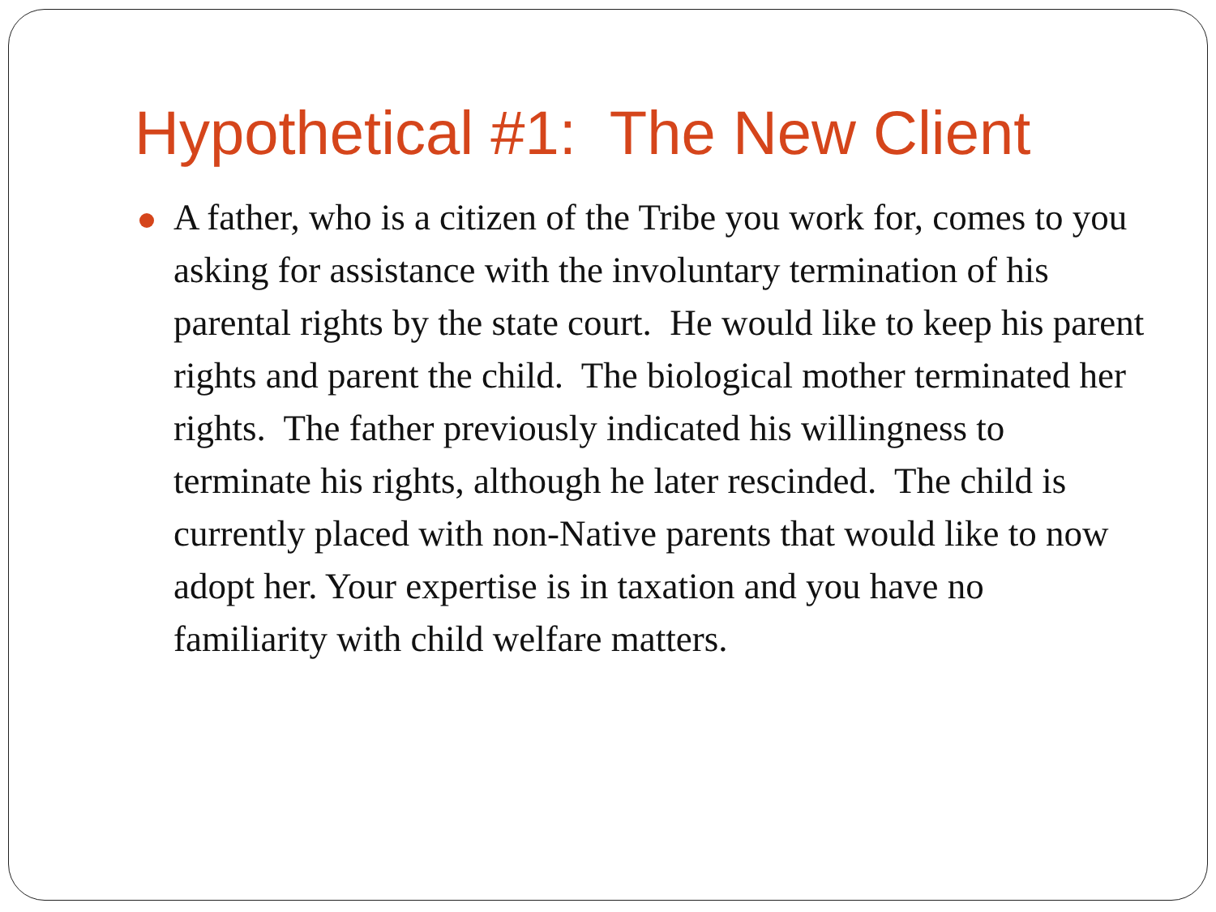Hypothetical #1: The New Client
A father, who is a citizen of the Tribe you work for, comes to you asking for assistance with the involuntary termination of his parental rights by the state court. He would like to keep his parent rights and parent the child. The biological mother terminated her rights. The father previously indicated his willingness to terminate his rights, although he later rescinded. The child is currently placed with non-Native parents that would like to now adopt her. Your expertise is in taxation and you have no familiarity with child welfare matters.